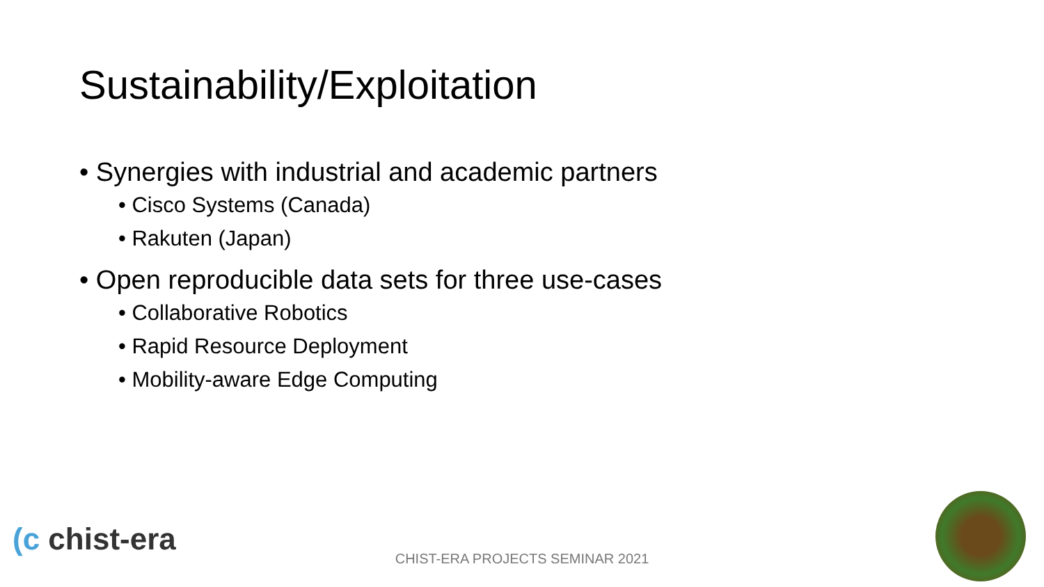Sustainability/Exploitation
• Synergies with industrial and academic partners
• Cisco Systems (Canada)
• Rakuten (Japan)
• Open reproducible data sets for three use-cases
• Collaborative Robotics
• Rapid Resource Deployment
• Mobility-aware Edge Computing
(c chist-era
CHIST-ERA PROJECTS SEMINAR 2021